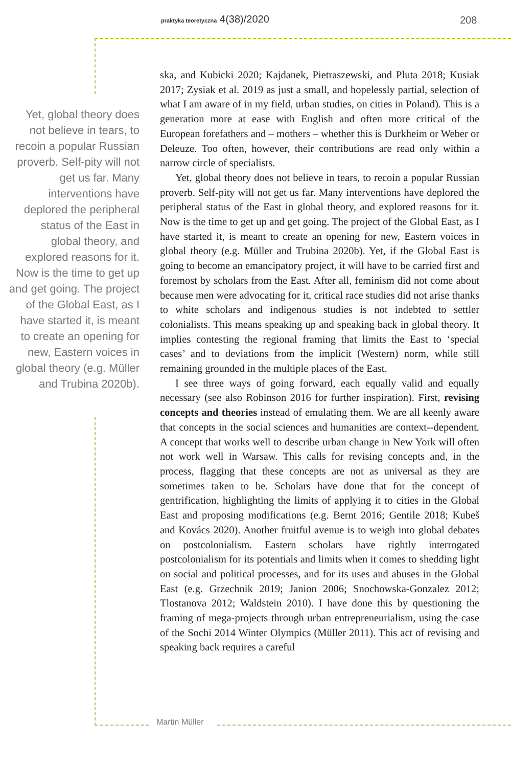praktyka teoretyczna 4(38)/2020
208
Yet, global theory does not believe in tears, to recoin a popular Russian proverb. Self-pity will not get us far. Many interventions have deplored the peripheral status of the East in global theory, and explored reasons for it. Now is the time to get up and get going. The project of the Global East, as I have started it, is meant to create an opening for new, Eastern voices in global theory (e.g. Müller and Trubina 2020b).
ska, and Kubicki 2020; Kajdanek, Pietraszewski, and Pluta 2018; Kusiak 2017; Zysiak et al. 2019 as just a small, and hopelessly partial, selection of what I am aware of in my field, urban studies, on cities in Poland). This is a generation more at ease with English and often more critical of the European forefathers and – mothers – whether this is Durkheim or Weber or Deleuze. Too often, however, their contributions are read only within a narrow circle of specialists.
Yet, global theory does not believe in tears, to recoin a popular Russian proverb. Self-pity will not get us far. Many interventions have deplored the peripheral status of the East in global theory, and explored reasons for it. Now is the time to get up and get going. The project of the Global East, as I have started it, is meant to create an opening for new, Eastern voices in global theory (e.g. Müller and Trubina 2020b). Yet, if the Global East is going to become an emancipatory project, it will have to be carried first and foremost by scholars from the East. After all, feminism did not come about because men were advocating for it, critical race studies did not arise thanks to white scholars and indigenous studies is not indebted to settler colonialists. This means speaking up and speaking back in global theory. It implies contesting the regional framing that limits the East to ‘special cases’ and to deviations from the implicit (Western) norm, while still remaining grounded in the multiple places of the East.
I see three ways of going forward, each equally valid and equally necessary (see also Robinson 2016 for further inspiration). First, revising concepts and theories instead of emulating them. We are all keenly aware that concepts in the social sciences and humanities are context--dependent. A concept that works well to describe urban change in New York will often not work well in Warsaw. This calls for revising concepts and, in the process, flagging that these concepts are not as universal as they are sometimes taken to be. Scholars have done that for the concept of gentrification, highlighting the limits of applying it to cities in the Global East and proposing modifications (e.g. Bernt 2016; Gentile 2018; Kubeš and Kovács 2020). Another fruitful avenue is to weigh into global debates on postcolonialism. Eastern scholars have rightly interrogated postcolonialism for its potentials and limits when it comes to shedding light on social and political processes, and for its uses and abuses in the Global East (e.g. Grzechnik 2019; Janion 2006; Snochowska-Gonzalez 2012; Tlostanova 2012; Waldstein 2010). I have done this by questioning the framing of mega-projects through urban entrepreneurialism, using the case of the Sochi 2014 Winter Olympics (Müller 2011). This act of revising and speaking back requires a careful
Martin Müller